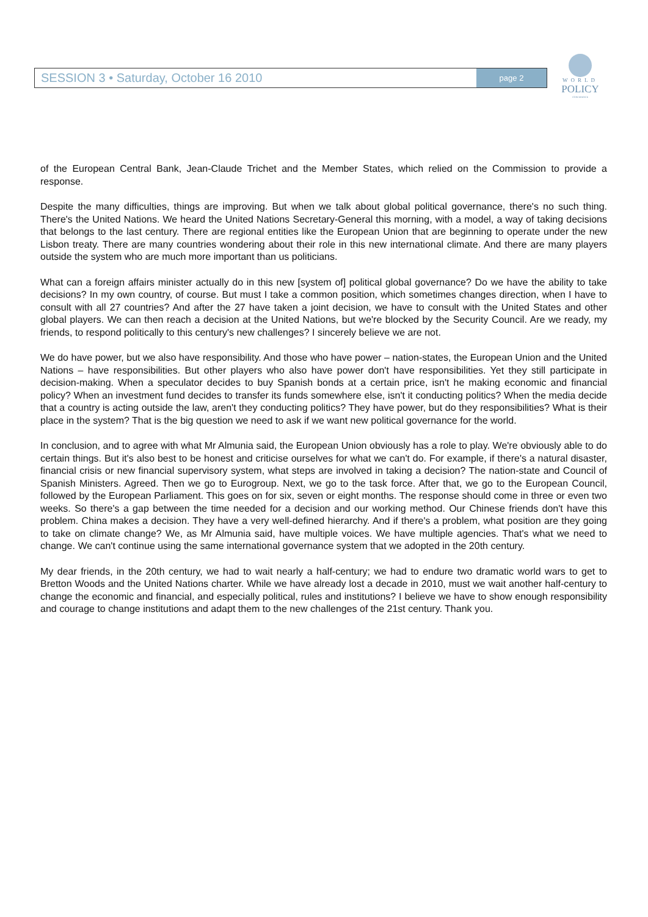SESSION 3 • Saturday, October 16 2010
page 2
WORLD
POLICY
CONFERENCE
of the European Central Bank, Jean-Claude Trichet and the Member States, which relied on the Commission to provide a response.
Despite the many difficulties, things are improving. But when we talk about global political governance, there's no such thing. There's the United Nations. We heard the United Nations Secretary-General this morning, with a model, a way of taking decisions that belongs to the last century. There are regional entities like the European Union that are beginning to operate under the new Lisbon treaty. There are many countries wondering about their role in this new international climate. And there are many players outside the system who are much more important than us politicians.
What can a foreign affairs minister actually do in this new [system of] political global governance? Do we have the ability to take decisions? In my own country, of course. But must I take a common position, which sometimes changes direction, when I have to consult with all 27 countries? And after the 27 have taken a joint decision, we have to consult with the United States and other global players. We can then reach a decision at the United Nations, but we're blocked by the Security Council. Are we ready, my friends, to respond politically to this century's new challenges? I sincerely believe we are not.
We do have power, but we also have responsibility. And those who have power – nation-states, the European Union and the United Nations – have responsibilities. But other players who also have power don't have responsibilities. Yet they still participate in decision-making. When a speculator decides to buy Spanish bonds at a certain price, isn't he making economic and financial policy? When an investment fund decides to transfer its funds somewhere else, isn't it conducting politics? When the media decide that a country is acting outside the law, aren't they conducting politics? They have power, but do they responsibilities? What is their place in the system? That is the big question we need to ask if we want new political governance for the world.
In conclusion, and to agree with what Mr Almunia said, the European Union obviously has a role to play. We're obviously able to do certain things. But it's also best to be honest and criticise ourselves for what we can't do. For example, if there's a natural disaster, financial crisis or new financial supervisory system, what steps are involved in taking a decision? The nation-state and Council of Spanish Ministers. Agreed. Then we go to Eurogroup. Next, we go to the task force. After that, we go to the European Council, followed by the European Parliament. This goes on for six, seven or eight months. The response should come in three or even two weeks. So there's a gap between the time needed for a decision and our working method. Our Chinese friends don't have this problem. China makes a decision. They have a very well-defined hierarchy. And if there's a problem, what position are they going to take on climate change? We, as Mr Almunia said, have multiple voices. We have multiple agencies. That's what we need to change. We can't continue using the same international governance system that we adopted in the 20th century.
My dear friends, in the 20th century, we had to wait nearly a half-century; we had to endure two dramatic world wars to get to Bretton Woods and the United Nations charter. While we have already lost a decade in 2010, must we wait another half-century to change the economic and financial, and especially political, rules and institutions? I believe we have to show enough responsibility and courage to change institutions and adapt them to the new challenges of the 21st century. Thank you.